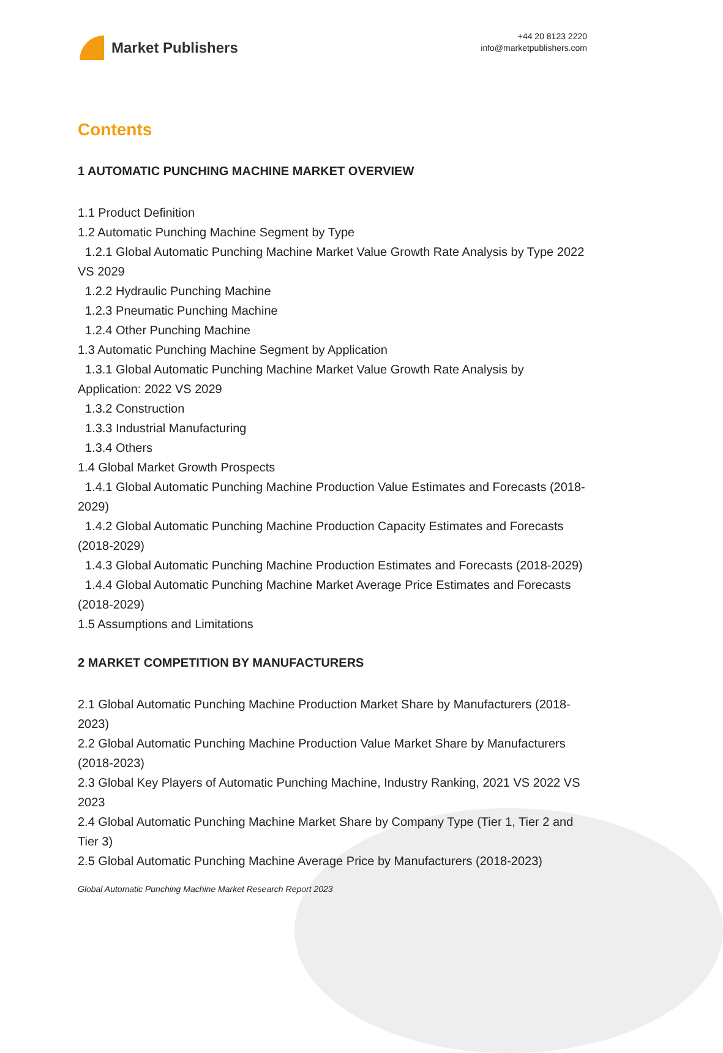Market Publishers
+44 20 8123 2220
info@marketpublishers.com
Contents
1 AUTOMATIC PUNCHING MACHINE MARKET OVERVIEW
1.1 Product Definition
1.2 Automatic Punching Machine Segment by Type
1.2.1 Global Automatic Punching Machine Market Value Growth Rate Analysis by Type 2022 VS 2029
1.2.2 Hydraulic Punching Machine
1.2.3 Pneumatic Punching Machine
1.2.4 Other Punching Machine
1.3 Automatic Punching Machine Segment by Application
1.3.1 Global Automatic Punching Machine Market Value Growth Rate Analysis by Application: 2022 VS 2029
1.3.2 Construction
1.3.3 Industrial Manufacturing
1.3.4 Others
1.4 Global Market Growth Prospects
1.4.1 Global Automatic Punching Machine Production Value Estimates and Forecasts (2018-2029)
1.4.2 Global Automatic Punching Machine Production Capacity Estimates and Forecasts (2018-2029)
1.4.3 Global Automatic Punching Machine Production Estimates and Forecasts (2018-2029)
1.4.4 Global Automatic Punching Machine Market Average Price Estimates and Forecasts (2018-2029)
1.5 Assumptions and Limitations
2 MARKET COMPETITION BY MANUFACTURERS
2.1 Global Automatic Punching Machine Production Market Share by Manufacturers (2018-2023)
2.2 Global Automatic Punching Machine Production Value Market Share by Manufacturers (2018-2023)
2.3 Global Key Players of Automatic Punching Machine, Industry Ranking, 2021 VS 2022 VS 2023
2.4 Global Automatic Punching Machine Market Share by Company Type (Tier 1, Tier 2 and Tier 3)
2.5 Global Automatic Punching Machine Average Price by Manufacturers (2018-2023)
Global Automatic Punching Machine Market Research Report 2023